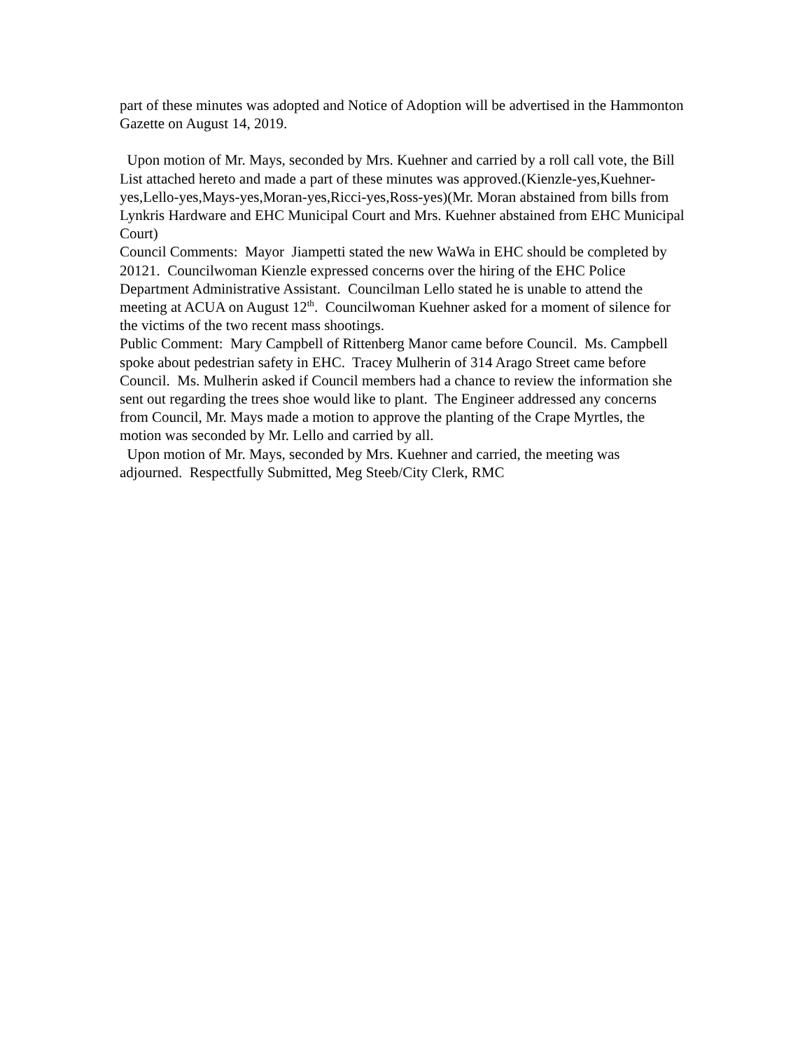part of these minutes was adopted and Notice of Adoption will be advertised in the Hammonton Gazette on August 14, 2019.
Upon motion of Mr. Mays, seconded by Mrs. Kuehner and carried by a roll call vote, the Bill List attached hereto and made a part of these minutes was approved.(Kienzle-yes,Kuehner-yes,Lello-yes,Mays-yes,Moran-yes,Ricci-yes,Ross-yes)(Mr. Moran abstained from bills from Lynkris Hardware and EHC Municipal Court and Mrs. Kuehner abstained from EHC Municipal Court)
Council Comments: Mayor Jiampetti stated the new WaWa in EHC should be completed by 20121. Councilwoman Kienzle expressed concerns over the hiring of the EHC Police Department Administrative Assistant. Councilman Lello stated he is unable to attend the meeting at ACUA on August 12<sup>th</sup>. Councilwoman Kuehner asked for a moment of silence for the victims of the two recent mass shootings.
Public Comment: Mary Campbell of Rittenberg Manor came before Council. Ms. Campbell spoke about pedestrian safety in EHC. Tracey Mulherin of 314 Arago Street came before Council. Ms. Mulherin asked if Council members had a chance to review the information she sent out regarding the trees shoe would like to plant. The Engineer addressed any concerns from Council, Mr. Mays made a motion to approve the planting of the Crape Myrtles, the motion was seconded by Mr. Lello and carried by all.
Upon motion of Mr. Mays, seconded by Mrs. Kuehner and carried, the meeting was adjourned. Respectfully Submitted, Meg Steeb/City Clerk, RMC